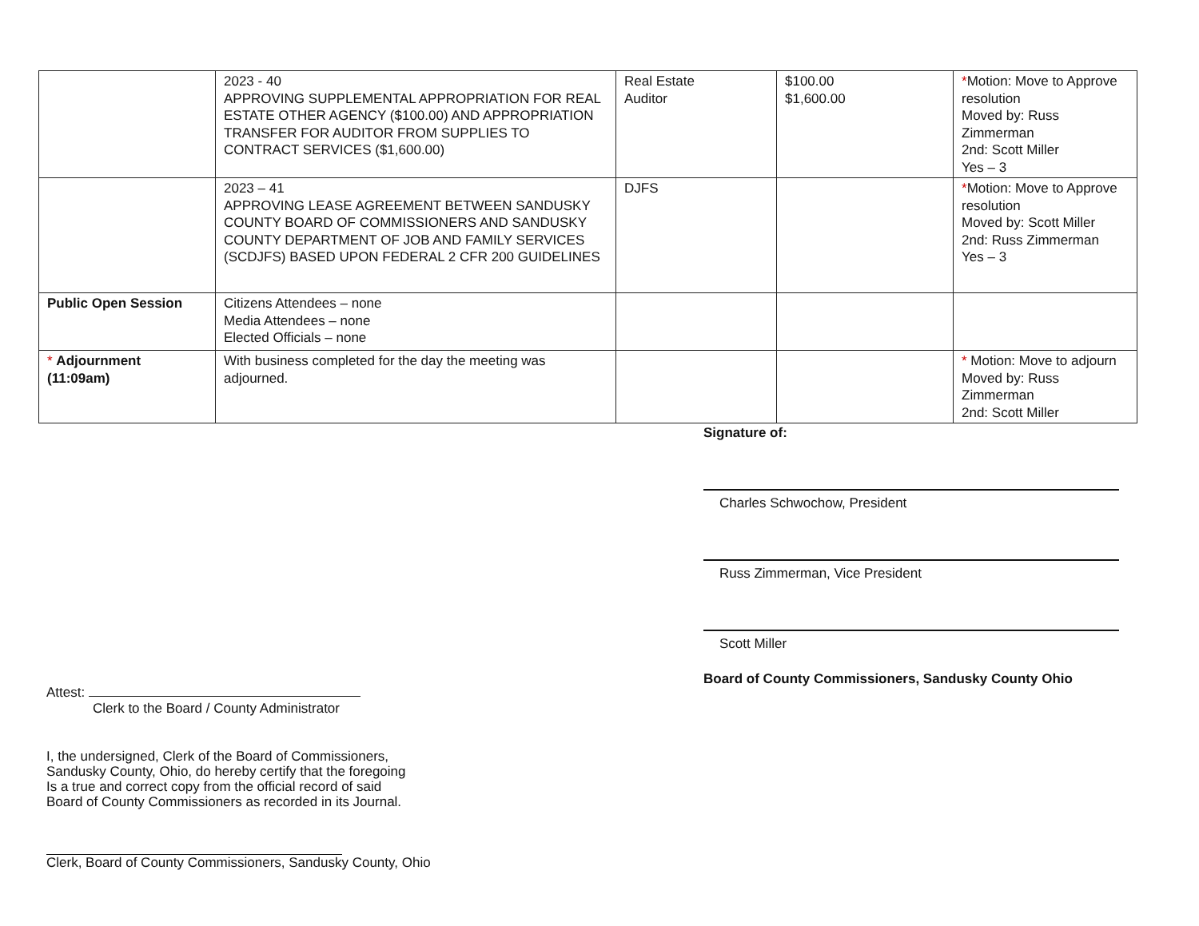| | 2023 - 40 APPROVING SUPPLEMENTAL APPROPRIATION FOR REAL ESTATE OTHER AGENCY ($100.00) AND APPROPRIATION TRANSFER FOR AUDITOR FROM SUPPLIES TO CONTRACT SERVICES ($1,600.00) | Real Estate Auditor | $100.00 $1,600.00 | * Motion: Move to Approve resolution Moved by: Russ Zimmerman 2nd: Scott Miller Yes – 3 |
| | 2023 – 41 APPROVING LEASE AGREEMENT BETWEEN SANDUSKY COUNTY BOARD OF COMMISSIONERS AND SANDUSKY COUNTY DEPARTMENT OF JOB AND FAMILY SERVICES (SCDJFS) BASED UPON FEDERAL 2 CFR 200 GUIDELINES | DJFS | | * Motion: Move to Approve resolution Moved by: Scott Miller 2nd: Russ Zimmerman Yes – 3 |
| Public Open Session | Citizens Attendees – none Media Attendees – none Elected Officials – none | | | |
| * Adjournment (11:09am) | With business completed for the day the meeting was adjourned. | | | * Motion: Move to adjourn Moved by: Russ Zimmerman 2nd: Scott Miller |
Signature of:
Charles Schwochow, President
Russ Zimmerman, Vice President
Scott Miller
Board of County Commissioners, Sandusky County Ohio
Attest:
Clerk to the Board / County Administrator
I, the undersigned, Clerk of the Board of Commissioners,
Sandusky County, Ohio, do hereby certify that the foregoing
Is a true and correct copy from the official record of said
Board of County Commissioners as recorded in its Journal.
Clerk, Board of County Commissioners, Sandusky County, Ohio